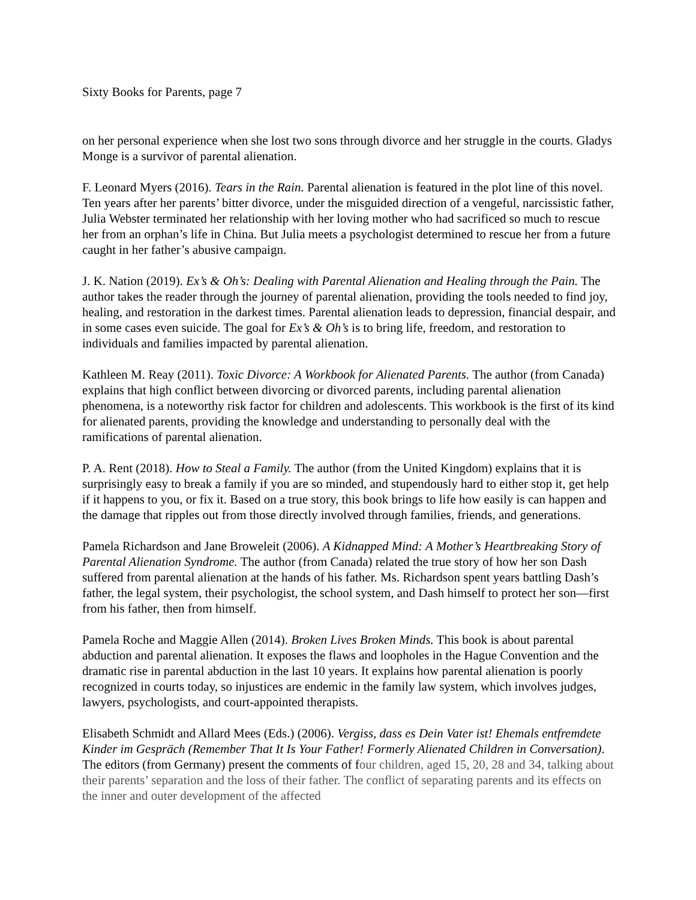Sixty Books for Parents, page 7
on her personal experience when she lost two sons through divorce and her struggle in the courts. Gladys Monge is a survivor of parental alienation.
F. Leonard Myers (2016). Tears in the Rain. Parental alienation is featured in the plot line of this novel. Ten years after her parents’ bitter divorce, under the misguided direction of a vengeful, narcissistic father, Julia Webster terminated her relationship with her loving mother who had sacrificed so much to rescue her from an orphan’s life in China. But Julia meets a psychologist determined to rescue her from a future caught in her father’s abusive campaign.
J. K. Nation (2019). Ex’s & Oh’s: Dealing with Parental Alienation and Healing through the Pain. The author takes the reader through the journey of parental alienation, providing the tools needed to find joy, healing, and restoration in the darkest times. Parental alienation leads to depression, financial despair, and in some cases even suicide. The goal for Ex’s & Oh’s is to bring life, freedom, and restoration to individuals and families impacted by parental alienation.
Kathleen M. Reay (2011). Toxic Divorce: A Workbook for Alienated Parents. The author (from Canada) explains that high conflict between divorcing or divorced parents, including parental alienation phenomena, is a noteworthy risk factor for children and adolescents. This workbook is the first of its kind for alienated parents, providing the knowledge and understanding to personally deal with the ramifications of parental alienation.
P. A. Rent (2018). How to Steal a Family. The author (from the United Kingdom) explains that it is surprisingly easy to break a family if you are so minded, and stupendously hard to either stop it, get help if it happens to you, or fix it. Based on a true story, this book brings to life how easily is can happen and the damage that ripples out from those directly involved through families, friends, and generations.
Pamela Richardson and Jane Broweleit (2006). A Kidnapped Mind: A Mother’s Heartbreaking Story of Parental Alienation Syndrome. The author (from Canada) related the true story of how her son Dash suffered from parental alienation at the hands of his father. Ms. Richardson spent years battling Dash’s father, the legal system, their psychologist, the school system, and Dash himself to protect her son—first from his father, then from himself.
Pamela Roche and Maggie Allen (2014). Broken Lives Broken Minds. This book is about parental abduction and parental alienation. It exposes the flaws and loopholes in the Hague Convention and the dramatic rise in parental abduction in the last 10 years. It explains how parental alienation is poorly recognized in courts today, so injustices are endemic in the family law system, which involves judges, lawyers, psychologists, and court-appointed therapists.
Elisabeth Schmidt and Allard Mees (Eds.) (2006). Vergiss, dass es Dein Vater ist! Ehemals entfremdete Kinder im Gespräch (Remember That It Is Your Father! Formerly Alienated Children in Conversation). The editors (from Germany) present the comments of four children, aged 15, 20, 28 and 34, talking about their parents’ separation and the loss of their father. The conflict of separating parents and its effects on the inner and outer development of the affected